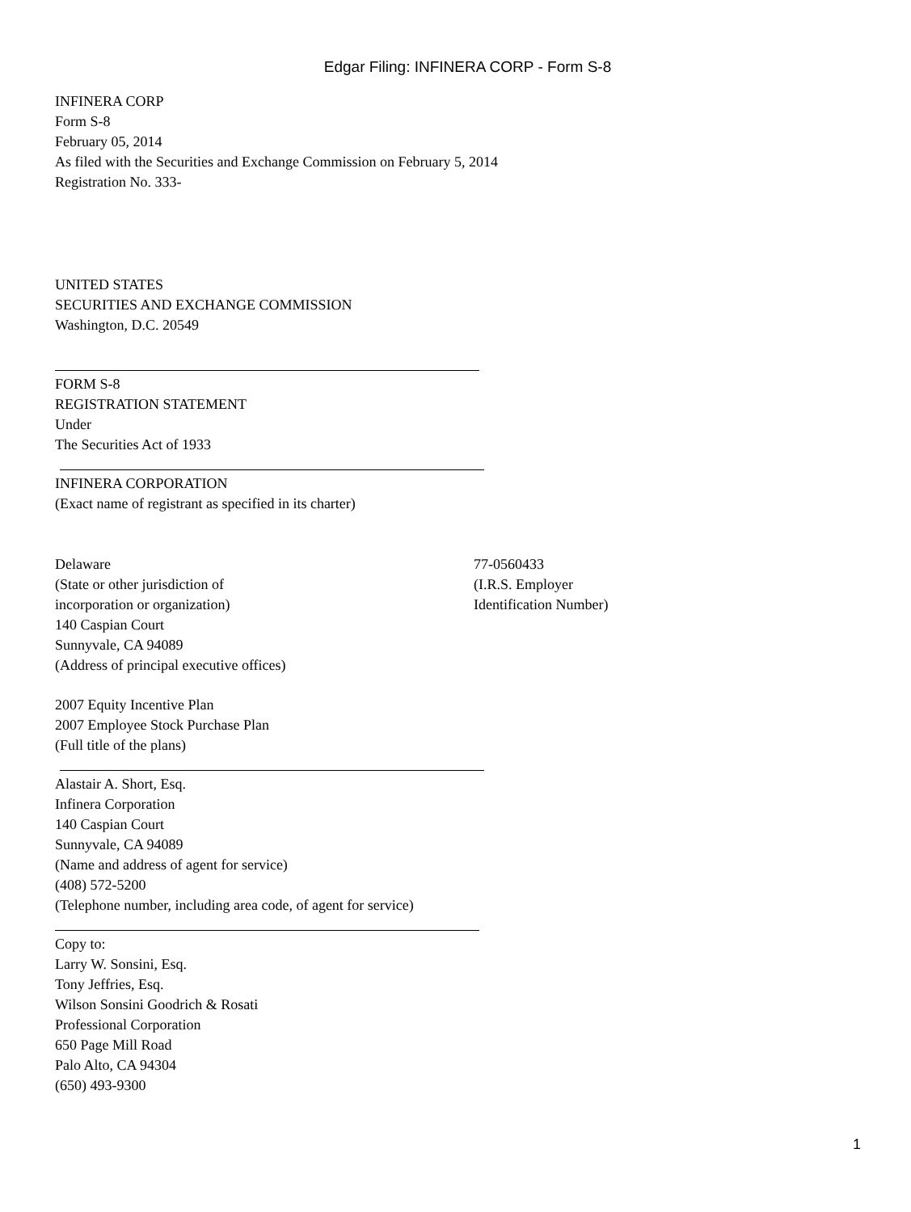Edgar Filing: INFINERA CORP - Form S-8
INFINERA CORP
Form S-8
February 05, 2014
As filed with the Securities and Exchange Commission on February 5, 2014
Registration No. 333-
UNITED STATES
SECURITIES AND EXCHANGE COMMISSION
Washington, D.C. 20549
FORM S-8
REGISTRATION STATEMENT
Under
The Securities Act of 1933
INFINERA CORPORATION
(Exact name of registrant as specified in its charter)
Delaware
(State or other jurisdiction of
incorporation or organization)
77-0560433
(I.R.S. Employer
Identification Number)
140 Caspian Court
Sunnyvale, CA 94089
(Address of principal executive offices)
2007 Equity Incentive Plan
2007 Employee Stock Purchase Plan
(Full title of the plans)
Alastair A. Short, Esq.
Infinera Corporation
140 Caspian Court
Sunnyvale, CA 94089
(Name and address of agent for service)
(408) 572-5200
(Telephone number, including area code, of agent for service)
Copy to:
Larry W. Sonsini, Esq.
Tony Jeffries, Esq.
Wilson Sonsini Goodrich & Rosati
Professional Corporation
650 Page Mill Road
Palo Alto, CA 94304
(650) 493-9300
1